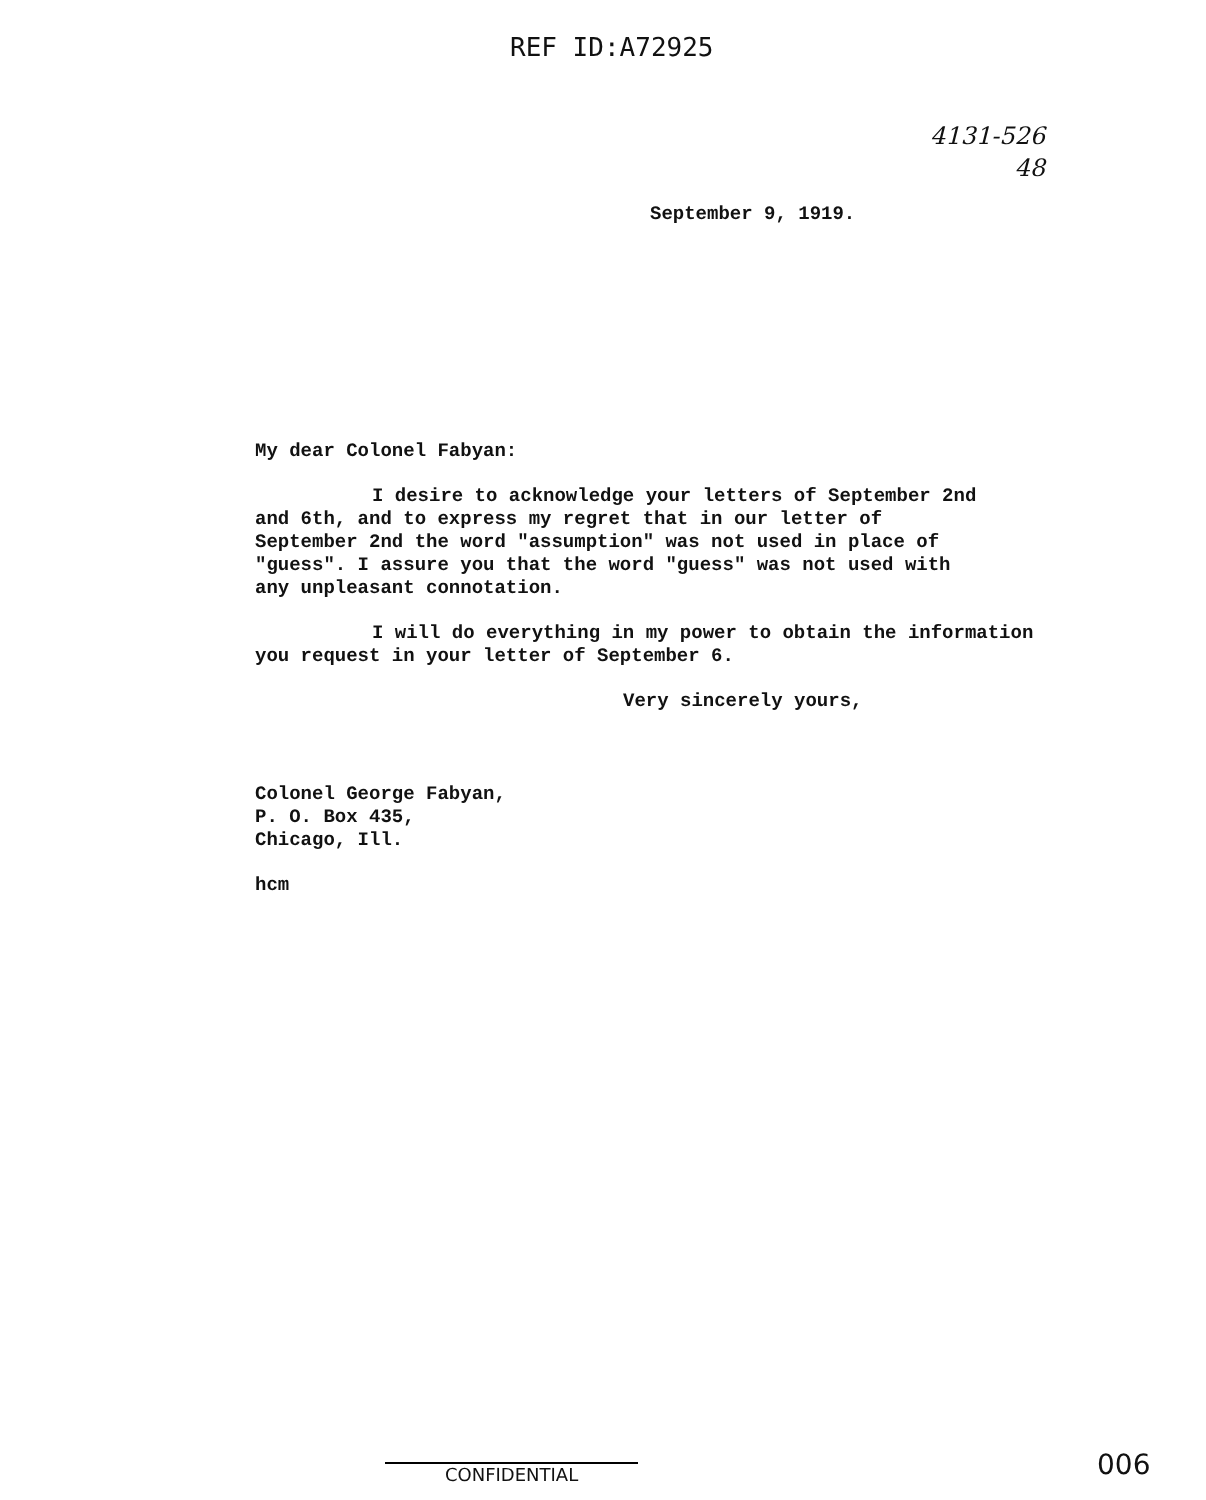REF ID:A72925
4131-526
48
September 9, 1919.
My dear Colonel Fabyan:
I desire to acknowledge your letters of September 2nd
and 6th, and to express my regret that in our letter of
September 2nd the word "assumption" was not used in place of
"guess". I assure you that the word "guess" was not used with
any unpleasant connotation.
I will do everything in my power to obtain the information
you request in your letter of September 6.
Very sincerely yours,
Colonel George Fabyan,
P. O. Box 435,
Chicago, Ill.
hcm
CONFIDENTIAL 006